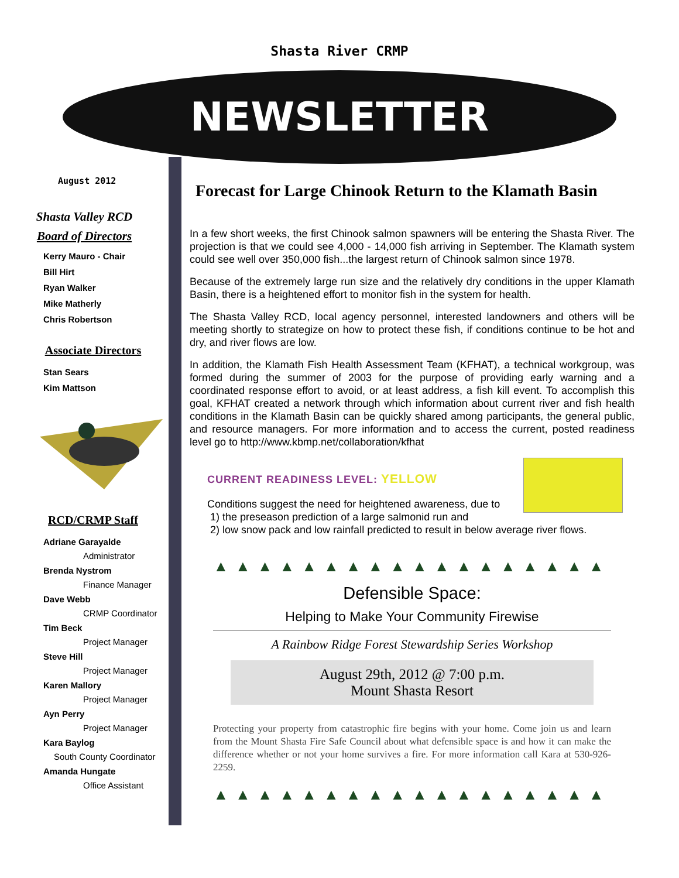Shasta River CRMP
NEWSLETTER
August 2012
Shasta Valley RCD
Board of Directors
Kerry Mauro - Chair
Bill Hirt
Ryan Walker
Mike Matherly
Chris Robertson
Associate Directors
Stan Sears
Kim Mattson
RCD/CRMP Staff
Adriane Garayalde
Administrator
Brenda Nystrom
Finance Manager
Dave Webb
CRMP Coordinator
Tim Beck
Project Manager
Steve Hill
Project Manager
Karen Mallory
Project Manager
Ayn Perry
Project Manager
Kara Baylog
South County Coordinator
Amanda Hungate
Office Assistant
Forecast for Large Chinook Return to the Klamath Basin
In a few short weeks, the first Chinook salmon spawners will be entering the Shasta River. The projection is that we could see 4,000 - 14,000 fish arriving in September. The Klamath system could see well over 350,000 fish...the largest return of Chinook salmon since 1978.
Because of the extremely large run size and the relatively dry conditions in the upper Klamath Basin, there is a heightened effort to monitor fish in the system for health.
The Shasta Valley RCD, local agency personnel, interested landowners and others will be meeting shortly to strategize on how to protect these fish, if conditions continue to be hot and dry, and river flows are low.
In addition, the Klamath Fish Health Assessment Team (KFHAT), a technical workgroup, was formed during the summer of 2003 for the purpose of providing early warning and a coordinated response effort to avoid, or at least address, a fish kill event. To accomplish this goal, KFHAT created a network through which information about current river and fish health conditions in the Klamath Basin can be quickly shared among participants, the general public, and resource managers. For more information and to access the current, posted readiness level go to http://www.kbmp.net/collaboration/kfhat
CURRENT READINESS LEVEL: YELLOW
Conditions suggest the need for heightened awareness, due to
1) the preseason prediction of a large salmonid run and
2) low snow pack and low rainfall predicted to result in below average river flows.
▲▲▲▲▲▲▲▲▲▲▲▲▲▲▲▲▲▲
Defensible Space:
Helping to Make Your Community Firewise
A Rainbow Ridge Forest Stewardship Series Workshop
August 29th, 2012 @ 7:00 p.m.
Mount Shasta Resort
Protecting your property from catastrophic fire begins with your home. Come join us and learn from the Mount Shasta Fire Safe Council about what defensible space is and how it can make the difference whether or not your home survives a fire. For more information call Kara at 530-926-2259.
▲▲▲▲▲▲▲▲▲▲▲▲▲▲▲▲▲▲